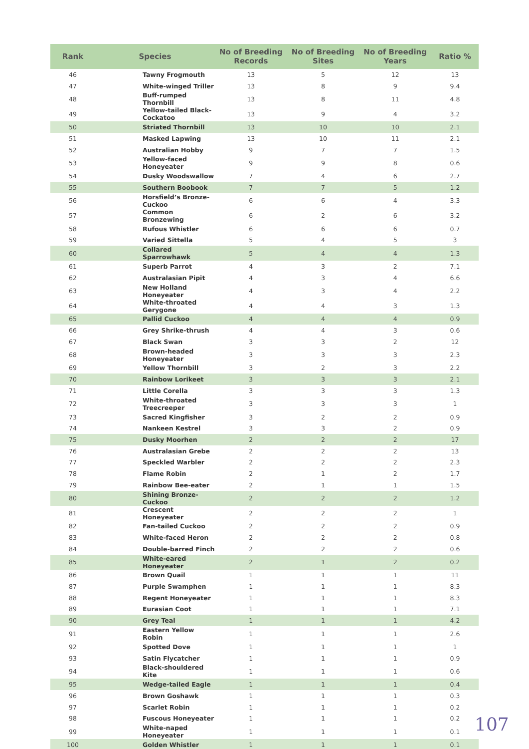| Rank | Species | No of Breeding Records | No of Breeding Sites | No of Breeding Years | Ratio % |
| --- | --- | --- | --- | --- | --- |
| 46 | Tawny Frogmouth | 13 | 5 | 12 | 13 |
| 47 | White-winged Triller | 13 | 8 | 9 | 9.4 |
| 48 | Buff-rumped Thornbill | 13 | 8 | 11 | 4.8 |
| 49 | Yellow-tailed Black-Cockatoo | 13 | 9 | 4 | 3.2 |
| 50 | Striated Thornbill | 13 | 10 | 10 | 2.1 |
| 51 | Masked Lapwing | 13 | 10 | 11 | 2.1 |
| 52 | Australian Hobby | 9 | 7 | 7 | 1.5 |
| 53 | Yellow-faced Honeyeater | 9 | 9 | 8 | 0.6 |
| 54 | Dusky Woodswallow | 7 | 4 | 6 | 2.7 |
| 55 | Southern Boobook | 7 | 7 | 5 | 1.2 |
| 56 | Horsfield’s Bronze-Cuckoo | 6 | 6 | 4 | 3.3 |
| 57 | Common Bronzewing | 6 | 2 | 6 | 3.2 |
| 58 | Rufous Whistler | 6 | 6 | 6 | 0.7 |
| 59 | Varied Sittella | 5 | 4 | 5 | 3 |
| 60 | Collared Sparrowhawk | 5 | 4 | 4 | 1.3 |
| 61 | Superb Parrot | 4 | 3 | 2 | 7.1 |
| 62 | Australasian Pipit | 4 | 3 | 4 | 6.6 |
| 63 | New Holland Honeyeater | 4 | 3 | 4 | 2.2 |
| 64 | White-throated Gerygone | 4 | 4 | 3 | 1.3 |
| 65 | Pallid Cuckoo | 4 | 4 | 4 | 0.9 |
| 66 | Grey Shrike-thrush | 4 | 4 | 3 | 0.6 |
| 67 | Black Swan | 3 | 3 | 2 | 12 |
| 68 | Brown-headed Honeyeater | 3 | 3 | 3 | 2.3 |
| 69 | Yellow Thornbill | 3 | 2 | 3 | 2.2 |
| 70 | Rainbow Lorikeet | 3 | 3 | 3 | 2.1 |
| 71 | Little Corella | 3 | 3 | 3 | 1.3 |
| 72 | White-throated Treecreeper | 3 | 3 | 3 | 1 |
| 73 | Sacred Kingfisher | 3 | 2 | 2 | 0.9 |
| 74 | Nankeen Kestrel | 3 | 3 | 2 | 0.9 |
| 75 | Dusky Moorhen | 2 | 2 | 2 | 17 |
| 76 | Australasian Grebe | 2 | 2 | 2 | 13 |
| 77 | Speckled Warbler | 2 | 2 | 2 | 2.3 |
| 78 | Flame Robin | 2 | 1 | 2 | 1.7 |
| 79 | Rainbow Bee-eater | 2 | 1 | 1 | 1.5 |
| 80 | Shining Bronze-Cuckoo | 2 | 2 | 2 | 1.2 |
| 81 | Crescent Honeyeater | 2 | 2 | 2 | 1 |
| 82 | Fan-tailed Cuckoo | 2 | 2 | 2 | 0.9 |
| 83 | White-faced Heron | 2 | 2 | 2 | 0.8 |
| 84 | Double-barred Finch | 2 | 2 | 2 | 0.6 |
| 85 | White-eared Honeyeater | 2 | 1 | 2 | 0.2 |
| 86 | Brown Quail | 1 | 1 | 1 | 11 |
| 87 | Purple Swamphen | 1 | 1 | 1 | 8.3 |
| 88 | Regent Honeyeater | 1 | 1 | 1 | 8.3 |
| 89 | Eurasian Coot | 1 | 1 | 1 | 7.1 |
| 90 | Grey Teal | 1 | 1 | 1 | 4.2 |
| 91 | Eastern Yellow Robin | 1 | 1 | 1 | 2.6 |
| 92 | Spotted Dove | 1 | 1 | 1 | 1 |
| 93 | Satin Flycatcher | 1 | 1 | 1 | 0.9 |
| 94 | Black-shouldered Kite | 1 | 1 | 1 | 0.6 |
| 95 | Wedge-tailed Eagle | 1 | 1 | 1 | 0.4 |
| 96 | Brown Goshawk | 1 | 1 | 1 | 0.3 |
| 97 | Scarlet Robin | 1 | 1 | 1 | 0.2 |
| 98 | Fuscous Honeyeater | 1 | 1 | 1 | 0.2 |
| 99 | White-naped Honeyeater | 1 | 1 | 1 | 0.1 |
| 100 | Golden Whistler | 1 | 1 | 1 | 0.1 |
107